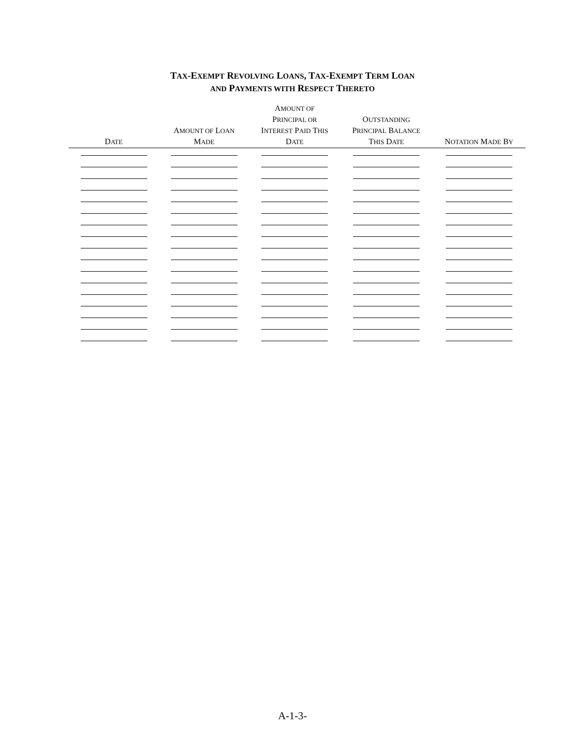TAX-EXEMPT REVOLVING LOANS, TAX-EXEMPT TERM LOAN
AND PAYMENTS WITH RESPECT THERETO
| D ATE | A MOUNT OF L OAN M ADE | A MOUNT OF P RINCIPAL OR I NTEREST P AID T HIS D ATE | O UTSTANDING P RINCIPAL B ALANCE T HIS D ATE | N OTATION M ADE B Y |
| --- | --- | --- | --- | --- |
A-1-3-